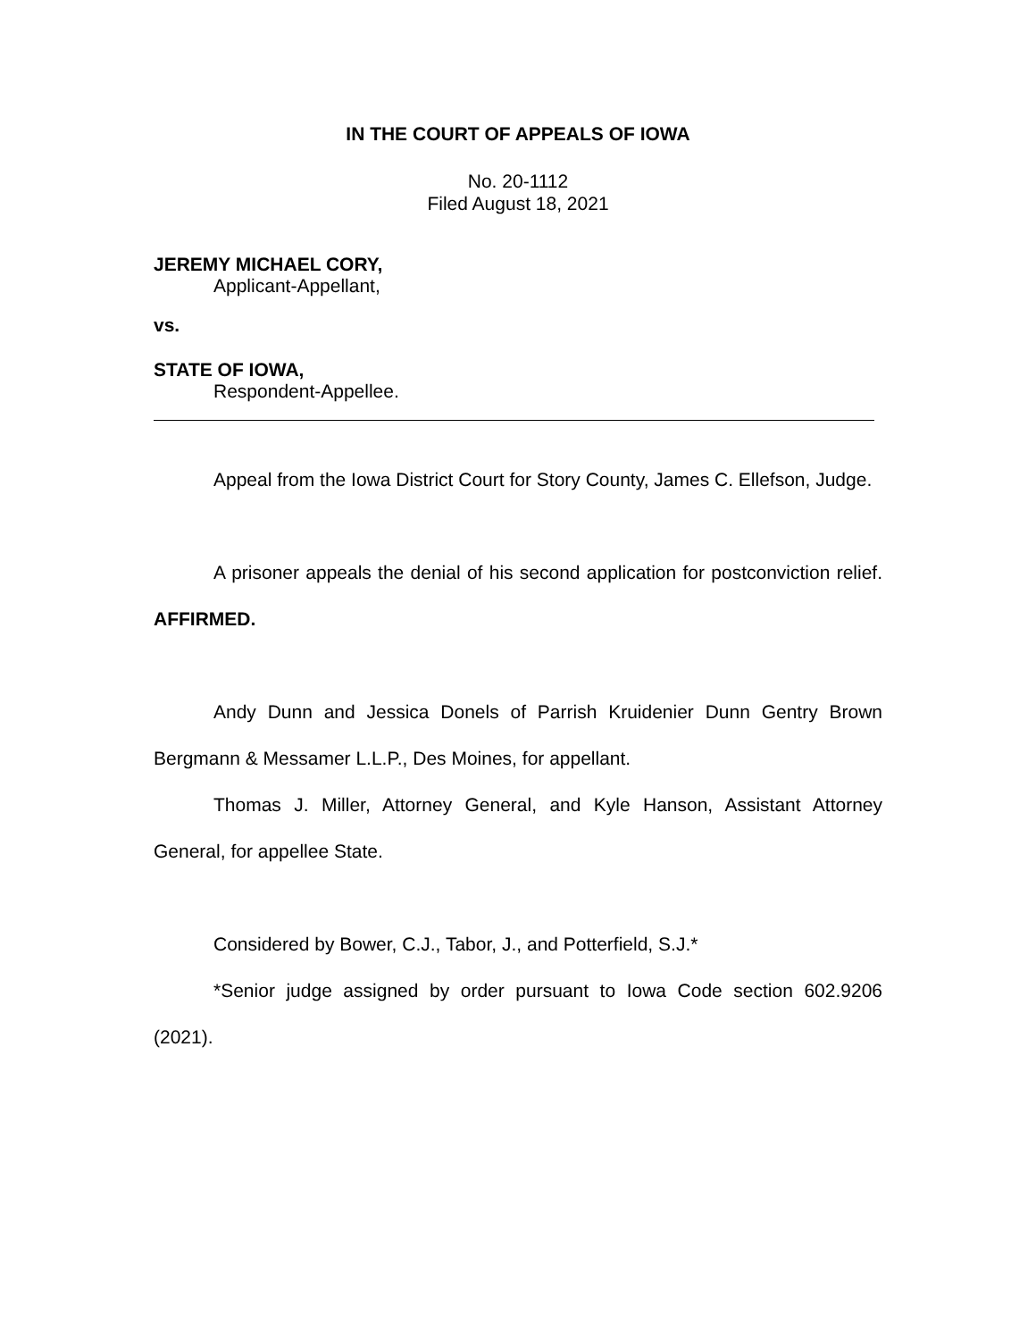IN THE COURT OF APPEALS OF IOWA
No. 20-1112
Filed August 18, 2021
JEREMY MICHAEL CORY,
Applicant-Appellant,
vs.
STATE OF IOWA,
Respondent-Appellee.
Appeal from the Iowa District Court for Story County, James C. Ellefson, Judge.
A prisoner appeals the denial of his second application for postconviction relief. AFFIRMED.
Andy Dunn and Jessica Donels of Parrish Kruidenier Dunn Gentry Brown Bergmann & Messamer L.L.P., Des Moines, for appellant.
Thomas J. Miller, Attorney General, and Kyle Hanson, Assistant Attorney General, for appellee State.
Considered by Bower, C.J., Tabor, J., and Potterfield, S.J.*
*Senior judge assigned by order pursuant to Iowa Code section 602.9206 (2021).